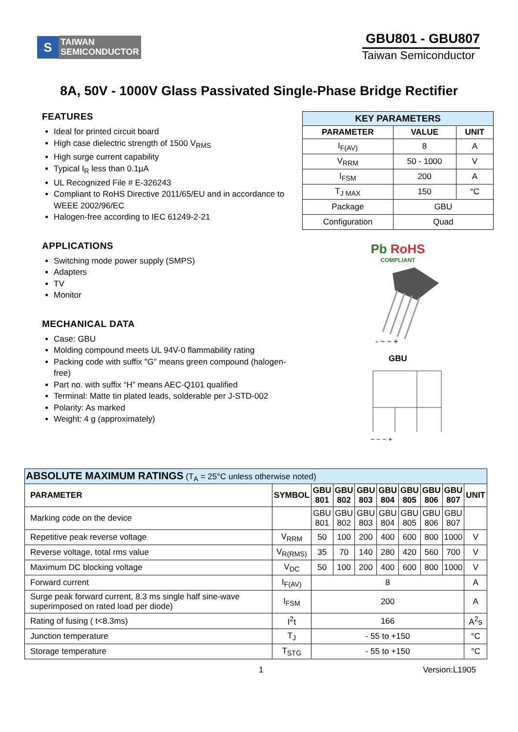S
TAIWAN
SEMICONDUCTOR
GBU801 - GBU807
Taiwan Semiconductor
8A, 50V - 1000V Glass Passivated Single-Phase Bridge Rectifier
FEATURES
Ideal for printed circuit board
High case dielectric strength of 1500 V<sub>RMS</sub>
High surge current capability
Typical I<sub>R</sub> less than 0.1μA
UL Recognized File # E-326243
Compliant to RoHS Directive 2011/65/EU and in accordance to WEEE 2002/96/EC
Halogen-free according to IEC 61249-2-21
APPLICATIONS
Switching mode power supply (SMPS)
Adapters
TV
Monitor
MECHANICAL DATA
Case: GBU
Molding compound meets UL 94V-0 flammability rating
Packing code with suffix "G" means green compound (halogen-free)
Part no. with suffix “H” means AEC-Q101 qualified
Terminal: Matte tin plated leads, solderable per J-STD-002
Polarity: As marked
Weight: 4 g (approximately)
| KEY PARAMETERS | | |
| --- | --- | --- |
| PARAMETER | VALUE | UNIT |
| I<sub>F(AV)</sub> | 8 | A |
| V<sub>RRM</sub> | 50 - 1000 | V |
| I<sub>FSM</sub> | 200 | A |
| T<sub>J MAX</sub> | 150 | °C |
| Package | GBU | |
| Configuration | Quad | |
Pb RoHS
COMPLIANT
- ~ ~ +
GBU
− ~ ~ +
| ABSOLUTE MAXIMUM RATINGS (T<sub>A</sub> = 25°C unless otherwise noted) | | | | | | | | | |
| PARAMETER | SYMBOL | GBU 801 | GBU 802 | GBU 803 | GBU 804 | GBU 805 | GBU 806 | GBU 807 | UNIT |
| Marking code on the device | | GBU 801 | GBU 802 | GBU 803 | GBU 804 | GBU 805 | GBU 806 | GBU 807 | |
| Repetitive peak reverse voltage | V<sub>RRM</sub> | 50 | 100 | 200 | 400 | 600 | 800 | 1000 | V |
| Reverse voltage, total rms value | V<sub>R(RMS)</sub> | 35 | 70 | 140 | 280 | 420 | 560 | 700 | V |
| Maximum DC blocking voltage | V<sub>DC</sub> | 50 | 100 | 200 | 400 | 600 | 800 | 1000 | V |
| Forward current | I<sub>F(AV)</sub> | 8 | | | | | | | A |
| Surge peak forward current, 8.3 ms single half sine-wave superimposed on rated load per diode) | I<sub>FSM</sub> | 200 | | | | | | | A |
| Rating of fusing ( t<8.3ms) | I<sup>2</sup>t | 166 | | | | | | | A<sup>2</sup>s |
| Junction temperature | T<sub>J</sub> | - 55 to +150 | | | | | | | °C |
| Storage temperature | T<sub>STG</sub> | - 55 to +150 | | | | | | | °C |
1 Version:L1905